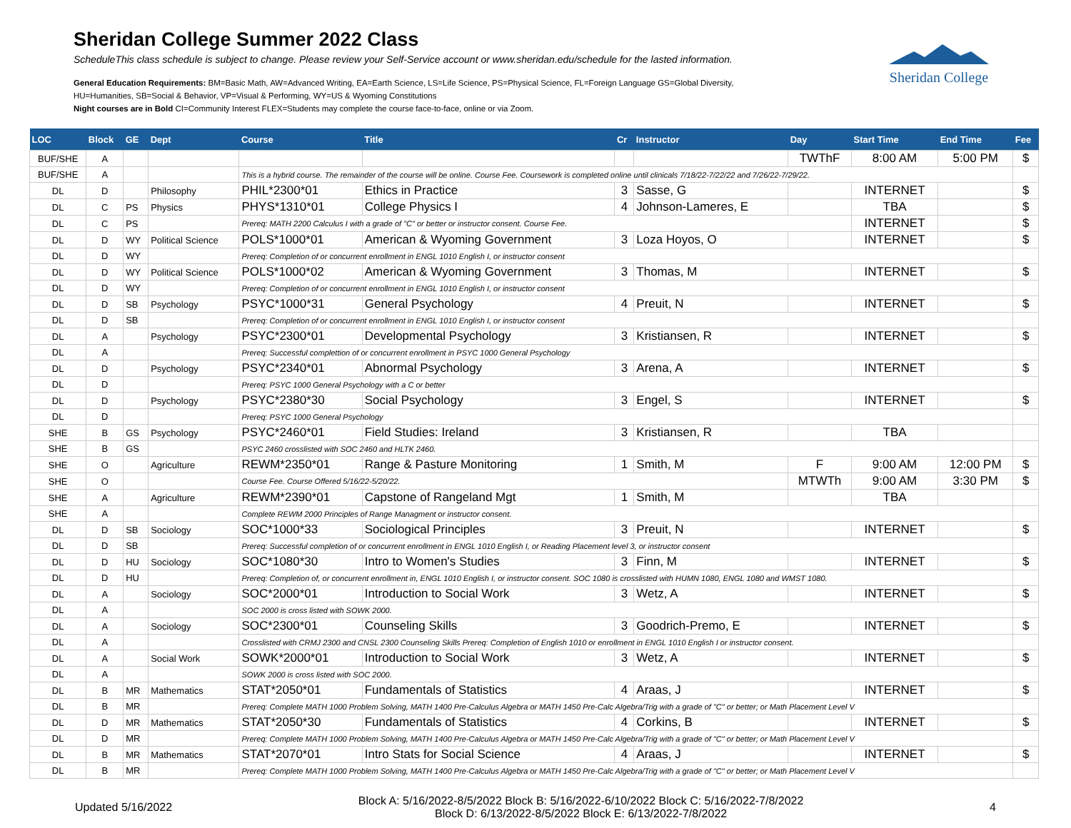Sheridan College Summer 2022 Class
ScheduleThis class schedule is subject to change. Please review your Self-Service account or www.sheridan.edu/schedule for the lasted information.
General Education Requirements: BM=Basic Math, AW=Advanced Writing, EA=Earth Science, LS=Life Science, PS=Physical Science, FL=Foreign Language GS=Global Diversity,
HU=Humanities, SB=Social & Behavior, VP=Visual & Performing, WY=US & Wyoming Constitutions
Night courses are in Bold CI=Community Interest FLEX=Students may complete the course face-to-face, online or via Zoom.
Sheridan College
| LOC | Block | GE | Dept | Course | Title | Cr | Instructor | Day | Start Time | End Time | Fee |
| --- | --- | --- | --- | --- | --- | --- | --- | --- | --- | --- | --- |
| BUF/SHE | A | | | | | | | TWThF | 8:00 AM | 5:00 PM | $ |
| BUF/SHE | A | | | This is a hybrid course. The remainder of the course will be online. Course Fee. Coursework is completed online until clinicals 7/18/22-7/22/22 and 7/26/22-7/29/22. | | | | | | | |
| DL | D | | Philosophy | PHIL*2300*01 | Ethics in Practice | 3 | Sasse, G | | INTERNET | | $ |
| DL | C | PS | Physics | PHYS*1310*01 | College Physics I | 4 | Johnson-Lameres, E | | TBA | | $ |
| DL | C | PS | | Prereq: MATH 2200 Calculus I with a grade of "C" or better or instructor consent. Course Fee. | | | | | INTERNET | | $ |
| DL | D | WY | Political Science | POLS*1000*01 | American & Wyoming Government | 3 | Loza Hoyos, O | | INTERNET | | $ |
| DL | D | WY | | Prereq: Completion of or concurrent enrollment in ENGL 1010 English I, or instructor consent | | | | | | | |
| DL | D | WY | Political Science | POLS*1000*02 | American & Wyoming Government | 3 | Thomas, M | | INTERNET | | $ |
| DL | D | WY | | Prereq: Completion of or concurrent enrollment in ENGL 1010 English I, or instructor consent | | | | | | | |
| DL | D | SB | Psychology | PSYC*1000*31 | General Psychology | 4 | Preuit, N | | INTERNET | | $ |
| DL | D | SB | | Prereq: Completion of or concurrent enrollment in ENGL 1010 English I, or instructor consent | | | | | | | |
| DL | A | | Psychology | PSYC*2300*01 | Developmental Psychology | 3 | Kristiansen, R | | INTERNET | | $ |
| DL | A | | | Prereq: Successful complettion of or concurrent enrollment in PSYC 1000 General Psychology | | | | | | | |
| DL | D | | Psychology | PSYC*2340*01 | Abnormal Psychology | 3 | Arena, A | | INTERNET | | $ |
| DL | D | | | Prereq: PSYC 1000 General Psychology with a C or better | | | | | | | |
| DL | D | | Psychology | PSYC*2380*30 | Social Psychology | 3 | Engel, S | | INTERNET | | $ |
| DL | D | | | Prereq: PSYC 1000 General Psychology | | | | | | | |
| SHE | B | GS | Psychology | PSYC*2460*01 | Field Studies: Ireland | 3 | Kristiansen, R | | TBA | | |
| SHE | B | GS | | PSYC 2460 crosslisted with SOC 2460 and HLTK 2460. | | | | | | | |
| SHE | O | | Agriculture | REWM*2350*01 | Range & Pasture Monitoring | 1 | Smith, M | F | 9:00 AM | 12:00 PM | $ |
| SHE | O | | | Course Fee. Course Offered 5/16/22-5/20/22. | | | | MTWTh | 9:00 AM | 3:30 PM | $ |
| SHE | A | | Agriculture | REWM*2390*01 | Capstone of Rangeland Mgt | 1 | Smith, M | | TBA | | |
| SHE | A | | | Complete REWM 2000 Principles of Range Managment or instructor consent. | | | | | | | |
| DL | D | SB | Sociology | SOC*1000*33 | Sociological Principles | 3 | Preuit, N | | INTERNET | | $ |
| DL | D | SB | | Prereq: Successful completion of or concurrent enrollment in ENGL 1010 English I, or Reading Placement level 3, or instructor consent | | | | | | | |
| DL | D | HU | Sociology | SOC*1080*30 | Intro to Women's Studies | 3 | Finn, M | | INTERNET | | $ |
| DL | D | HU | | Prereq: Completion of, or concurrent enrollment in, ENGL 1010 English I, or instructor consent. SOC 1080 is crosslisted with HUMN 1080, ENGL 1080 and WMST 1080. | | | | | | | |
| DL | A | | Sociology | SOC*2000*01 | Introduction to Social Work | 3 | Wetz, A | | INTERNET | | $ |
| DL | A | | | SOC 2000 is cross listed with SOWK 2000. | | | | | | | |
| DL | A | | Sociology | SOC*2300*01 | Counseling Skills | 3 | Goodrich-Premo, E | | INTERNET | | $ |
| DL | A | | | Crosslisted with CRMJ 2300 and CNSL 2300 Counseling Skills Prereq: Completion of English 1010 or enrollment in ENGL 1010 English I or instructor consent. | | | | | | | |
| DL | A | | Social Work | SOWK*2000*01 | Introduction to Social Work | 3 | Wetz, A | | INTERNET | | $ |
| DL | A | | | SOWK 2000 is cross listed with SOC 2000. | | | | | | | |
| DL | B | MR | Mathematics | STAT*2050*01 | Fundamentals of Statistics | 4 | Araas, J | | INTERNET | | $ |
| DL | B | MR | | Prereq: Complete MATH 1000 Problem Solving, MATH 1400 Pre-Calculus Algebra or MATH 1450 Pre-Calc Algebra/Trig with a grade of "C" or better; or Math Placement Level V | | | | | | | |
| DL | D | MR | Mathematics | STAT*2050*30 | Fundamentals of Statistics | 4 | Corkins, B | | INTERNET | | $ |
| DL | D | MR | | Prereq: Complete MATH 1000 Problem Solving, MATH 1400 Pre-Calculus Algebra or MATH 1450 Pre-Calc Algebra/Trig with a grade of "C" or better; or Math Placement Level V | | | | | | | |
| DL | B | MR | Mathematics | STAT*2070*01 | Intro Stats for Social Science | 4 | Araas, J | | INTERNET | | $ |
| DL | B | MR | | Prereq: Complete MATH 1000 Problem Solving, MATH 1400 Pre-Calculus Algebra or MATH 1450 Pre-Calc Algebra/Trig with a grade of "C" or better; or Math Placement Level V | | | | | | | |
Updated 5/16/2022
Block A: 5/16/2022-8/5/2022 Block B: 5/16/2022-6/10/2022 Block C: 5/16/2022-7/8/2022
Block D: 6/13/2022-8/5/2022 Block E: 6/13/2022-7/8/2022
4